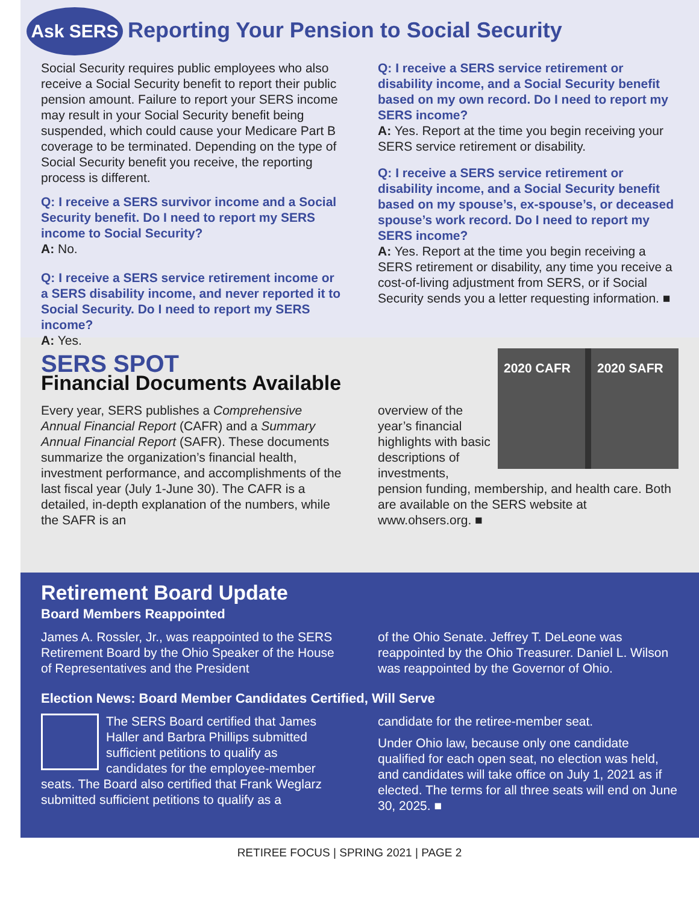Ask SERS Reporting Your Pension to Social Security
Social Security requires public employees who also receive a Social Security benefit to report their public pension amount. Failure to report your SERS income may result in your Social Security benefit being suspended, which could cause your Medicare Part B coverage to be terminated. Depending on the type of Social Security benefit you receive, the reporting process is different.
Q: I receive a SERS survivor income and a Social Security benefit. Do I need to report my SERS income to Social Security?
A: No.
Q: I receive a SERS service retirement income or a SERS disability income, and never reported it to Social Security. Do I need to report my SERS income?
A: Yes.
Q: I receive a SERS service retirement or disability income, and a Social Security benefit based on my own record. Do I need to report my SERS income?
A: Yes. Report at the time you begin receiving your SERS service retirement or disability.
Q: I receive a SERS service retirement or disability income, and a Social Security benefit based on my spouse’s, ex-spouse’s, or deceased spouse’s work record. Do I need to report my SERS income?
A: Yes. Report at the time you begin receiving a SERS retirement or disability, any time you receive a cost-of-living adjustment from SERS, or if Social Security sends you a letter requesting information. ■
SERS SPOT
Financial Documents Available
Every year, SERS publishes a Comprehensive Annual Financial Report (CAFR) and a Summary Annual Financial Report (SAFR). These documents summarize the organization’s financial health, investment performance, and accomplishments of the last fiscal year (July 1-June 30). The CAFR is a detailed, in-depth explanation of the numbers, while the SAFR is an
2020 CAFR 2020 SAFR
overview of the year’s financial highlights with basic descriptions of investments, pension funding, membership, and health care. Both are available on the SERS website at www.ohsers.org. ■
Retirement Board Update
Board Members Reappointed
James A. Rossler, Jr., was reappointed to the SERS Retirement Board by the Ohio Speaker of the House of Representatives and the President
of the Ohio Senate. Jeffrey T. DeLeone was reappointed by the Ohio Treasurer. Daniel L. Wilson was reappointed by the Governor of Ohio.
Election News: Board Member Candidates Certified, Will Serve
The SERS Board certified that James Haller and Barbra Phillips submitted sufficient petitions to qualify as candidates for the employee-member seats. The Board also certified that Frank Weglarz submitted sufficient petitions to qualify as a
candidate for the retiree-member seat.
Under Ohio law, because only one candidate qualified for each open seat, no election was held, and candidates will take office on July 1, 2021 as if elected. The terms for all three seats will end on June 30, 2025. ■
RETIREE FOCUS | SPRING 2021 | PAGE 2